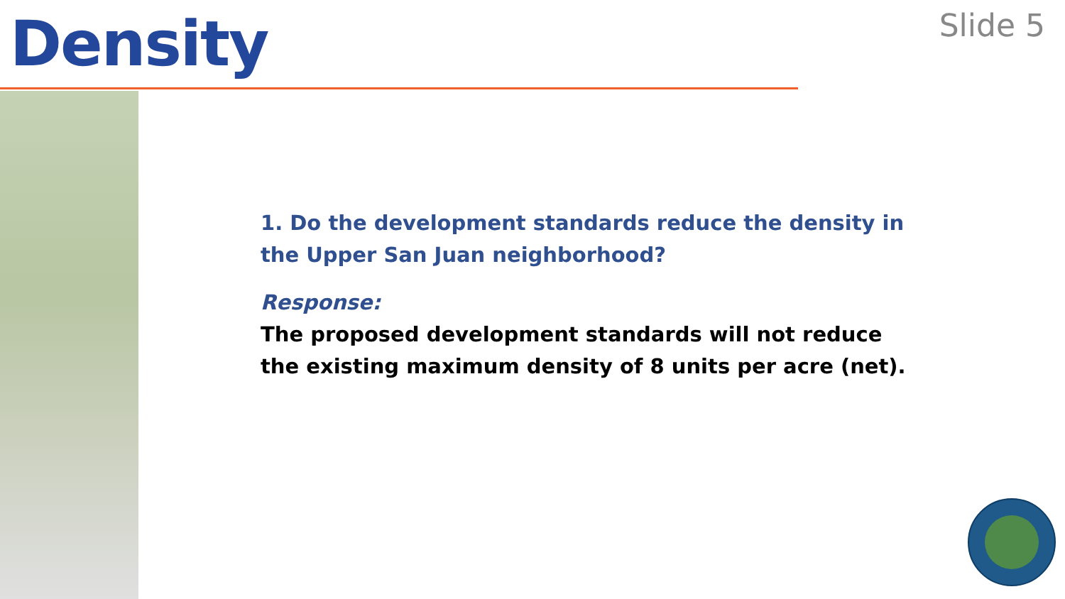Density
Slide 5
1. Do the development standards reduce the density in the Upper San Juan neighborhood?
Response:
The proposed development standards will not reduce
the existing maximum density of 8 units per acre (net).